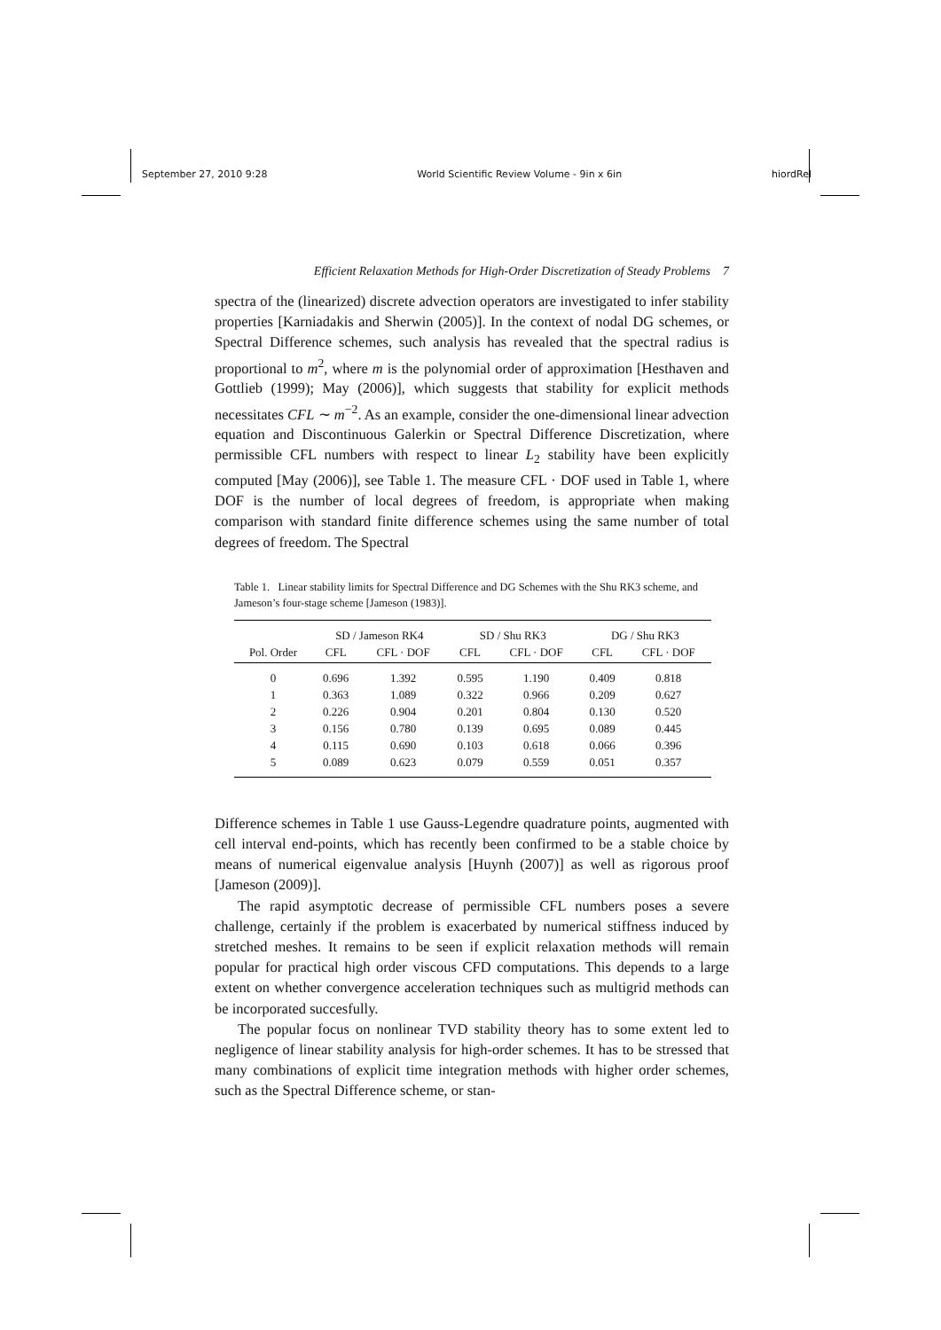September 27, 2010 9:28 World Scientific Review Volume - 9in x 6in hiordRel
Efficient Relaxation Methods for High-Order Discretization of Steady Problems 7
spectra of the (linearized) discrete advection operators are investigated to infer stability properties [Karniadakis and Sherwin (2005)]. In the context of nodal DG schemes, or Spectral Difference schemes, such analysis has revealed that the spectral radius is proportional to m<sup>2</sup>, where m is the polynomial order of approximation [Hesthaven and Gottlieb (1999); May (2006)], which suggests that stability for explicit methods necessitates CFL ∼ m<sup>−2</sup>. As an example, consider the one-dimensional linear advection equation and Discontinuous Galerkin or Spectral Difference Discretization, where permissible CFL numbers with respect to linear L<sub>2</sub> stability have been explicitly computed [May (2006)], see Table 1. The measure CFL · DOF used in Table 1, where DOF is the number of local degrees of freedom, is appropriate when making comparison with standard finite difference schemes using the same number of total degrees of freedom. The Spectral
Table 1. Linear stability limits for Spectral Difference and DG Schemes with the Shu RK3 scheme, and Jameson’s four-stage scheme [Jameson (1983)].
| | SD / Jameson RK4 | | SD / Shu RK3 | | DG / Shu RK3 | |
| --- | --- | --- | --- | --- | --- | --- |
| Pol. Order | CFL | CFL · DOF | CFL | CFL · DOF | CFL | CFL · DOF |
| 0 | 0.696 | 1.392 | 0.595 | 1.190 | 0.409 | 0.818 |
| 1 | 0.363 | 1.089 | 0.322 | 0.966 | 0.209 | 0.627 |
| 2 | 0.226 | 0.904 | 0.201 | 0.804 | 0.130 | 0.520 |
| 3 | 0.156 | 0.780 | 0.139 | 0.695 | 0.089 | 0.445 |
| 4 | 0.115 | 0.690 | 0.103 | 0.618 | 0.066 | 0.396 |
| 5 | 0.089 | 0.623 | 0.079 | 0.559 | 0.051 | 0.357 |
Difference schemes in Table 1 use Gauss-Legendre quadrature points, augmented with cell interval end-points, which has recently been confirmed to be a stable choice by means of numerical eigenvalue analysis [Huynh (2007)] as well as rigorous proof [Jameson (2009)].
The rapid asymptotic decrease of permissible CFL numbers poses a severe challenge, certainly if the problem is exacerbated by numerical stiffness induced by stretched meshes. It remains to be seen if explicit relaxation methods will remain popular for practical high order viscous CFD computations. This depends to a large extent on whether convergence acceleration techniques such as multigrid methods can be incorporated succesfully.
The popular focus on nonlinear TVD stability theory has to some extent led to negligence of linear stability analysis for high-order schemes. It has to be stressed that many combinations of explicit time integration methods with higher order schemes, such as the Spectral Difference scheme, or stan-